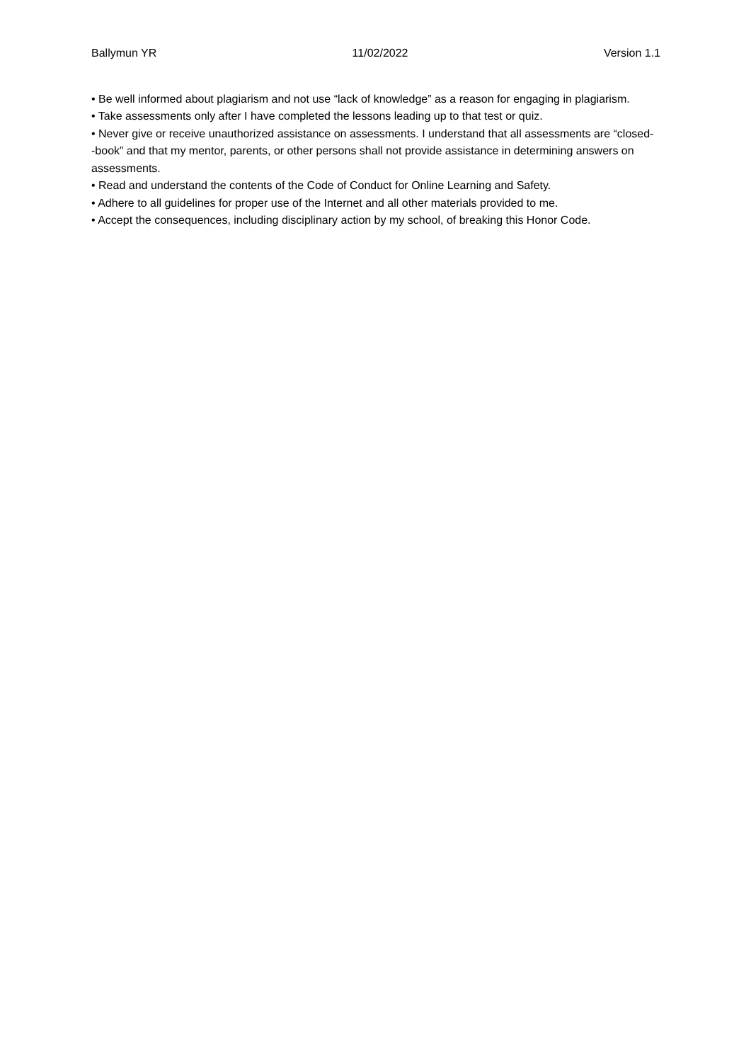Ballymun YR 11/02/2022 Version 1.1
• Be well informed about plagiarism and not use “lack of knowledge” as a reason for engaging in plagiarism.
• Take assessments only after I have completed the lessons leading up to that test or quiz.
• Never give or receive unauthorized assistance on assessments. I understand that all assessments are “closed- -book” and that my mentor, parents, or other persons shall not provide assistance in determining answers on assessments.
• Read and understand the contents of the Code of Conduct for Online Learning and Safety.
• Adhere to all guidelines for proper use of the Internet and all other materials provided to me.
• Accept the consequences, including disciplinary action by my school, of breaking this Honor Code.